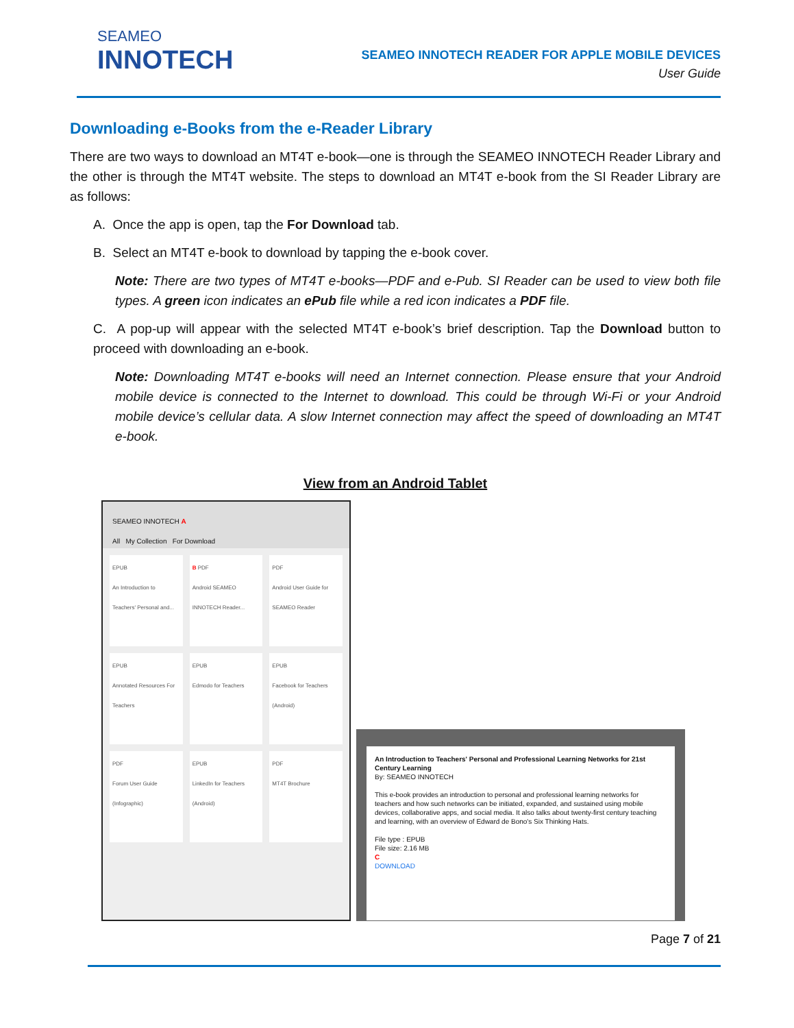SEAMEO
INNOTECH
SEAMEO INNOTECH READER FOR APPLE MOBILE DEVICES
User Guide
Downloading e-Books from the e-Reader Library
There are two ways to download an MT4T e-book—one is through the SEAMEO INNOTECH Reader Library and the other is through the MT4T website. The steps to download an MT4T e-book from the SI Reader Library are as follows:
A. Once the app is open, tap the For Download tab.
B. Select an MT4T e-book to download by tapping the e-book cover.
Note: There are two types of MT4T e-books—PDF and e-Pub. SI Reader can be used to view both file types. A green icon indicates an ePub file while a red icon indicates a PDF file.
C. A pop-up will appear with the selected MT4T e-book’s brief description. Tap the Download button to proceed with downloading an e-book.
Note: Downloading MT4T e-books will need an Internet connection. Please ensure that your Android mobile device is connected to the Internet to download. This could be through Wi-Fi or your Android mobile device’s cellular data. A slow Internet connection may affect the speed of downloading an MT4T e-book.
View from an Android Tablet
SEAMEO INNOTECH A
All My Collection For Download
EPUB
An Introduction to Teachers' Personal and...
B PDF
Android SEAMEO INNOTECH Reader...
PDF
Android User Guide for SEAMEO Reader
EPUB
Annotated Resources For Teachers
EPUB
Edmodo for Teachers
EPUB
Facebook for Teachers (Android)
PDF
Forum User Guide (Infographic)
EPUB
LinkedIn for Teachers (Android)
PDF
MT4T Brochure
An Introduction to Teachers' Personal and Professional Learning Networks for 21st Century Learning
By: SEAMEO INNOTECH
This e-book provides an introduction to personal and professional learning networks for teachers and how such networks can be initiated, expanded, and sustained using mobile devices, collaborative apps, and social media. It also talks about twenty-first century teaching and learning, with an overview of Edward de Bono's Six Thinking Hats.
File type : EPUB
File size: 2.16 MB
C
DOWNLOAD
Page 7 of 21